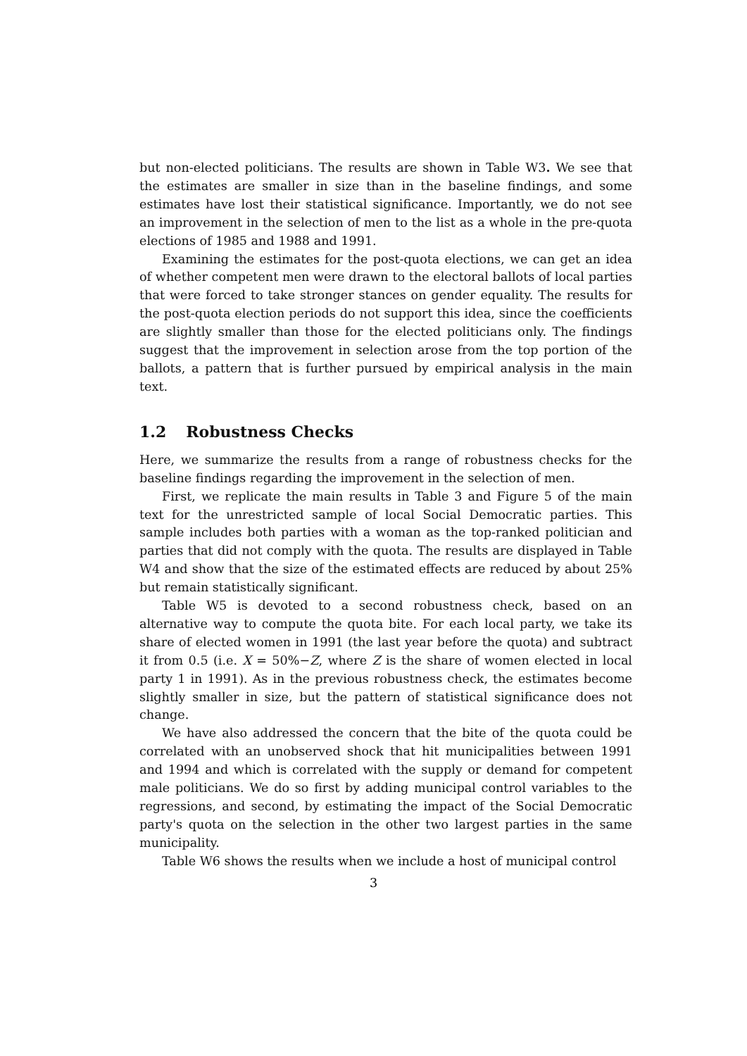but non-elected politicians. The results are shown in Table W3. We see that the estimates are smaller in size than in the baseline findings, and some estimates have lost their statistical significance. Importantly, we do not see an improvement in the selection of men to the list as a whole in the pre-quota elections of 1985 and 1988 and 1991.
Examining the estimates for the post-quota elections, we can get an idea of whether competent men were drawn to the electoral ballots of local parties that were forced to take stronger stances on gender equality. The results for the post-quota election periods do not support this idea, since the coefficients are slightly smaller than those for the elected politicians only. The findings suggest that the improvement in selection arose from the top portion of the ballots, a pattern that is further pursued by empirical analysis in the main text.
1.2 Robustness Checks
Here, we summarize the results from a range of robustness checks for the baseline findings regarding the improvement in the selection of men.
First, we replicate the main results in Table 3 and Figure 5 of the main text for the unrestricted sample of local Social Democratic parties. This sample includes both parties with a woman as the top-ranked politician and parties that did not comply with the quota. The results are displayed in Table W4 and show that the size of the estimated effects are reduced by about 25% but remain statistically significant.
Table W5 is devoted to a second robustness check, based on an alternative way to compute the quota bite. For each local party, we take its share of elected women in 1991 (the last year before the quota) and subtract it from 0.5 (i.e. X = 50%−Z, where Z is the share of women elected in local party 1 in 1991). As in the previous robustness check, the estimates become slightly smaller in size, but the pattern of statistical significance does not change.
We have also addressed the concern that the bite of the quota could be correlated with an unobserved shock that hit municipalities between 1991 and 1994 and which is correlated with the supply or demand for competent male politicians. We do so first by adding municipal control variables to the regressions, and second, by estimating the impact of the Social Democratic party's quota on the selection in the other two largest parties in the same municipality.
Table W6 shows the results when we include a host of municipal control
3